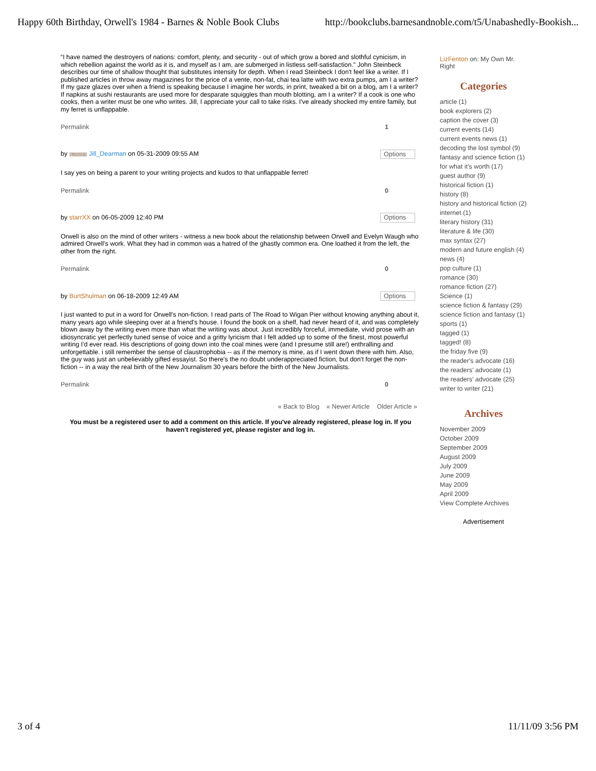Happy 60th Birthday, Orwell's 1984 - Barnes & Noble Book Clubs http://bookclubs.barnesandnoble.com/t5/Unabashedly-Bookish...
“I have named the destroyers of nations: comfort, plenty, and security - out of which grow a bored and slothful cynicism, in which rebellion against the world as it is, and myself as I am, are submerged in listless self-satisfaction." John Steinbeck describes our time of shallow thought that substitutes intensity for depth. When I read Steinbeck I don't feel like a writer. If I published articles in throw away magazines for the price of a vente, non-fat, chai tea latte with two extra pumps, am I a writer? If my gaze glazes over when a friend is speaking because I imagine her words, in print, tweaked a bit on a blog, am I a writer? If napkins at sushi restaurants are used more for desparate squiggles than mouth blotting, am I a writer? If a cook is one who cooks, then a writer must be one who writes. Jill, I appreciate your call to take risks. I've already shocked my entire family, but my ferret is unflappable.
Permalink 1
by BLOGGER Jill_Dearman on 05-31-2009 09:55 AM Options
I say yes on being a parent to your writing projects and kudos to that unflappable ferret!
Permalink 0
by starrXX on 06-05-2009 12:40 PM Options
Orwell is also on the mind of other writers - witness a new book about the relationship between Orwell and Evelyn Waugh who admired Orwell's work. What they had in common was a hatred of the ghastly common era. One loathed it from the left, the other from the right.
Permalink 0
by BurtShulman on 06-18-2009 12:49 AM Options
I just wanted to put in a word for Orwell's non-fiction. I read parts of The Road to Wigan Pier without knowing anything about it, many years ago while sleeping over at a friend's house. I found the book on a shelf, had never heard of it, and was completely blown away by the writing even more than what the writing was about. Just incredibly forceful, immediate, vivid prose with an idiosyncratic yet perfectly tuned sense of voice and a gritty lyricism that I felt added up to some of the finest, most powerful writing I'd ever read. His descriptions of going down into the coal mines were (and I presume still are!) enthralling and unforgettable. i still remember the sense of claustrophobia -- as if the memory is mine, as if I went down there with him. Also, the guy was just an unbelievably gifted essayist. So there's the no doubt underappreciated fiction, but don't forget the non-fiction -- in a way the real birth of the New Journalism 30 years before the birth of the New Journalists.
Permalink 0
« Back to Blog « Newer Article Older Article »
You must be a registered user to add a comment on this article. If you've already registered, please log in. If you haven't registered yet, please register and log in.
LizFenton on: My Own Mr. Right
Categories
article (1)
book explorers (2)
caption the cover (3)
current events (14)
current events news (1)
decoding the lost symbol (9)
fantasy and science fiction (1)
for what it's worth (17)
guest author (9)
historical fiction (1)
history (8)
history and historical fiction (2)
internet (1)
literary history (31)
literature & life (30)
max syntax (27)
modern and future english (4)
news (4)
pop culture (1)
romance (30)
romance fiction (27)
Science (1)
science fiction & fantasy (29)
science fiction and fantasy (1)
sports (1)
tagged (1)
tagged! (8)
the friday five (9)
the reader's advocate (16)
the readers' advocate (1)
the readers' advocate (25)
writer to writer (21)
Archives
November 2009
October 2009
September 2009
August 2009
July 2009
June 2009
May 2009
April 2009
View Complete Archives
Advertisement
3 of 4 11/11/09 3:56 PM